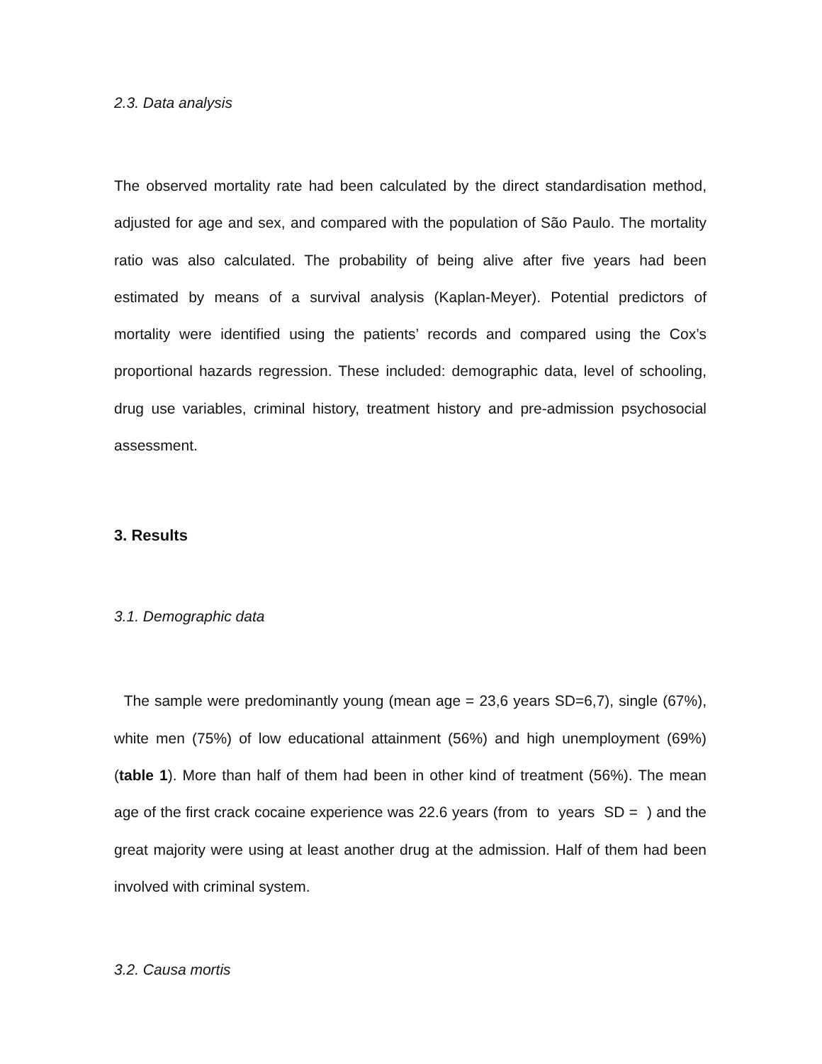2.3. Data analysis
The observed mortality rate had been calculated by the direct standardisation method, adjusted for age and sex, and compared with the population of São Paulo. The mortality ratio was also calculated. The probability of being alive after five years had been estimated by means of a survival analysis (Kaplan-Meyer). Potential predictors of mortality were identified using the patients’ records and compared using the Cox’s proportional hazards regression. These included: demographic data, level of schooling, drug use variables, criminal history, treatment history and pre-admission psychosocial assessment.
3. Results
3.1. Demographic data
The sample were predominantly young (mean age = 23,6 years SD=6,7), single (67%), white men (75%) of low educational attainment (56%) and high unemployment (69%) (table 1). More than half of them had been in other kind of treatment (56%). The mean age of the first crack cocaine experience was 22.6 years (from to years SD = ) and the great majority were using at least another drug at the admission. Half of them had been involved with criminal system.
3.2. Causa mortis